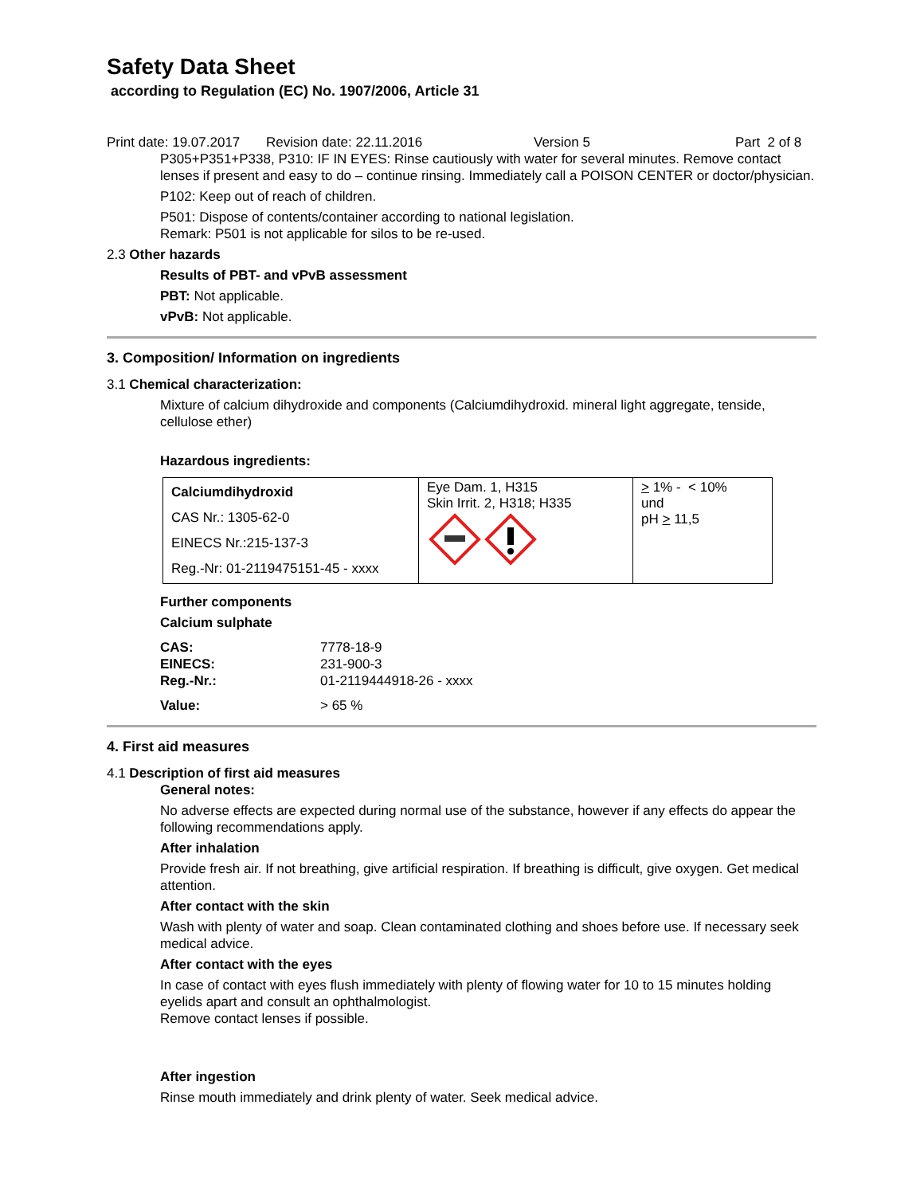Safety Data Sheet
according to Regulation (EC) No. 1907/2006, Article 31
Print date: 19.07.2017 Revision date: 22.11.2016 Version 5 Part 2 of 8
P305+P351+P338, P310: IF IN EYES: Rinse cautiously with water for several minutes. Remove contact lenses if present and easy to do – continue rinsing. Immediately call a POISON CENTER or doctor/physician.
P102: Keep out of reach of children.
P501: Dispose of contents/container according to national legislation.
Remark: P501 is not applicable for silos to be re-used.
2.3 Other hazards
Results of PBT- and vPvB assessment
PBT: Not applicable.
vPvB: Not applicable.
3. Composition/ Information on ingredients
3.1 Chemical characterization:
Mixture of calcium dihydroxide and components (Calciumdihydroxid. mineral light aggregate, tenside, cellulose ether)
Hazardous ingredients:
| Calciumdihydroxid CAS Nr.: 1305-62-0 EINECS Nr.:215-137-3 Reg.-Nr: 01-2119475151-45 - xxxx | Eye Dam. 1, H315 Skin Irrit. 2, H318; H335 | > 1% - < 10% und pH > 11,5 |
Further components
Calcium sulphate
| CAS: | 7778-18-9 |
| EINECS: | 231-900-3 |
| Reg.-Nr.: | 01-2119444918-26 - xxxx |
| Value: | > 65 % |
4. First aid measures
4.1 Description of first aid measures
General notes:
No adverse effects are expected during normal use of the substance, however if any effects do appear the following recommendations apply.
After inhalation
Provide fresh air. If not breathing, give artificial respiration. If breathing is difficult, give oxygen. Get medical attention.
After contact with the skin
Wash with plenty of water and soap. Clean contaminated clothing and shoes before use. If necessary seek medical advice.
After contact with the eyes
In case of contact with eyes flush immediately with plenty of flowing water for 10 to 15 minutes holding eyelids apart and consult an ophthalmologist.
Remove contact lenses if possible.
After ingestion
Rinse mouth immediately and drink plenty of water. Seek medical advice.